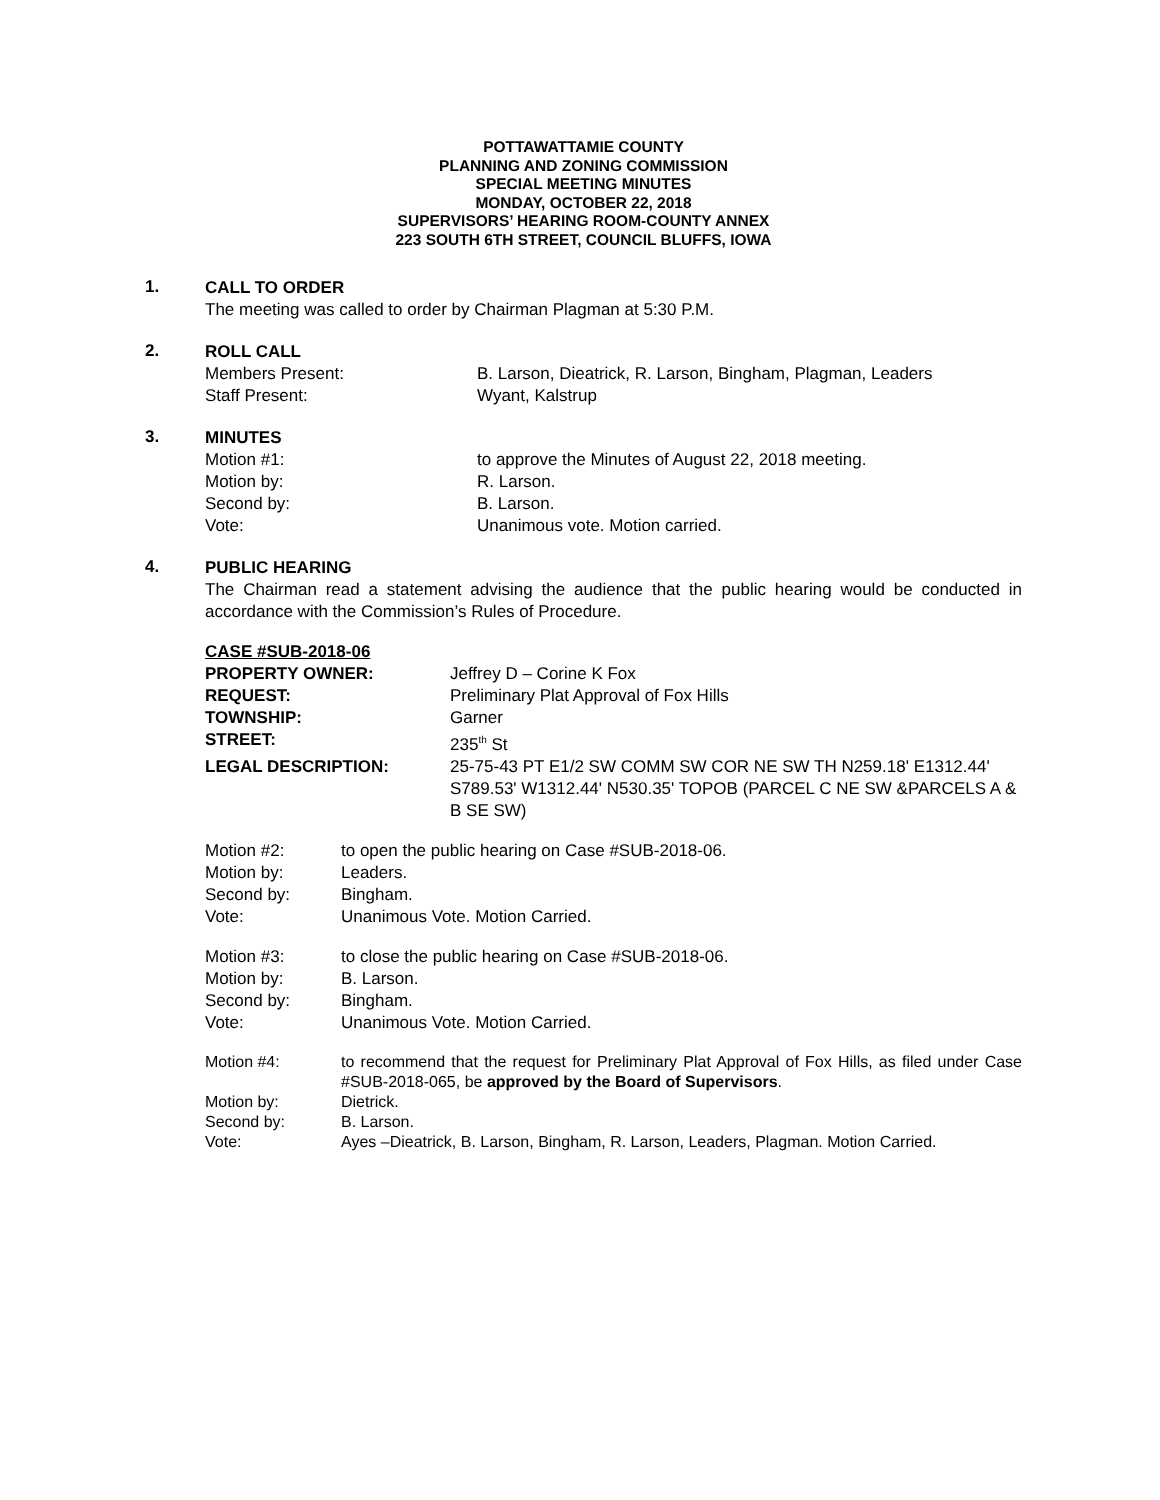POTTAWATTAMIE COUNTY
PLANNING AND ZONING COMMISSION
SPECIAL MEETING MINUTES
MONDAY, OCTOBER 22, 2018
SUPERVISORS’ HEARING ROOM-COUNTY ANNEX
223 SOUTH 6TH STREET, COUNCIL BLUFFS, IOWA
1.
CALL TO ORDER
The meeting was called to order by Chairman Plagman at 5:30 P.M.
2.
ROLL CALL
| Members Present: | B. Larson, Dieatrick, R. Larson, Bingham, Plagman, Leaders |
| Staff Present: | Wyant, Kalstrup |
3.
MINUTES
| Motion #1: | to approve the Minutes of August 22, 2018 meeting. |
| Motion by: | R. Larson. |
| Second by: | B. Larson. |
| Vote: | Unanimous vote. Motion carried. |
4.
PUBLIC HEARING
The Chairman read a statement advising the audience that the public hearing would be conducted in accordance with the Commission’s Rules of Procedure.
CASE #SUB-2018-06
| PROPERTY OWNER: | Jeffrey D – Corine K Fox |
| REQUEST: | Preliminary Plat Approval of Fox Hills |
| TOWNSHIP: | Garner |
| STREET: | 235<sup>th</sup> St |
| LEGAL DESCRIPTION: | 25-75-43 PT E1/2 SW COMM SW COR NE SW TH N259.18' E1312.44' S789.53' W1312.44' N530.35' TOPOB (PARCEL C NE SW &PARCELS A & B SE SW) |
| Motion #2: | to open the public hearing on Case #SUB-2018-06. |
| Motion by: | Leaders. |
| Second by: | Bingham. |
| Vote: | Unanimous Vote. Motion Carried. |
| Motion #3: | to close the public hearing on Case #SUB-2018-06. |
| Motion by: | B. Larson. |
| Second by: | Bingham. |
| Vote: | Unanimous Vote. Motion Carried. |
| Motion #4: | to recommend that the request for Preliminary Plat Approval of Fox Hills, as filed under Case #SUB-2018-065, be approved by the Board of Supervisors . |
| Motion by: | Dietrick. |
| Second by: | B. Larson. |
| Vote: | Ayes –Dieatrick, B. Larson, Bingham, R. Larson, Leaders, Plagman. Motion Carried. |